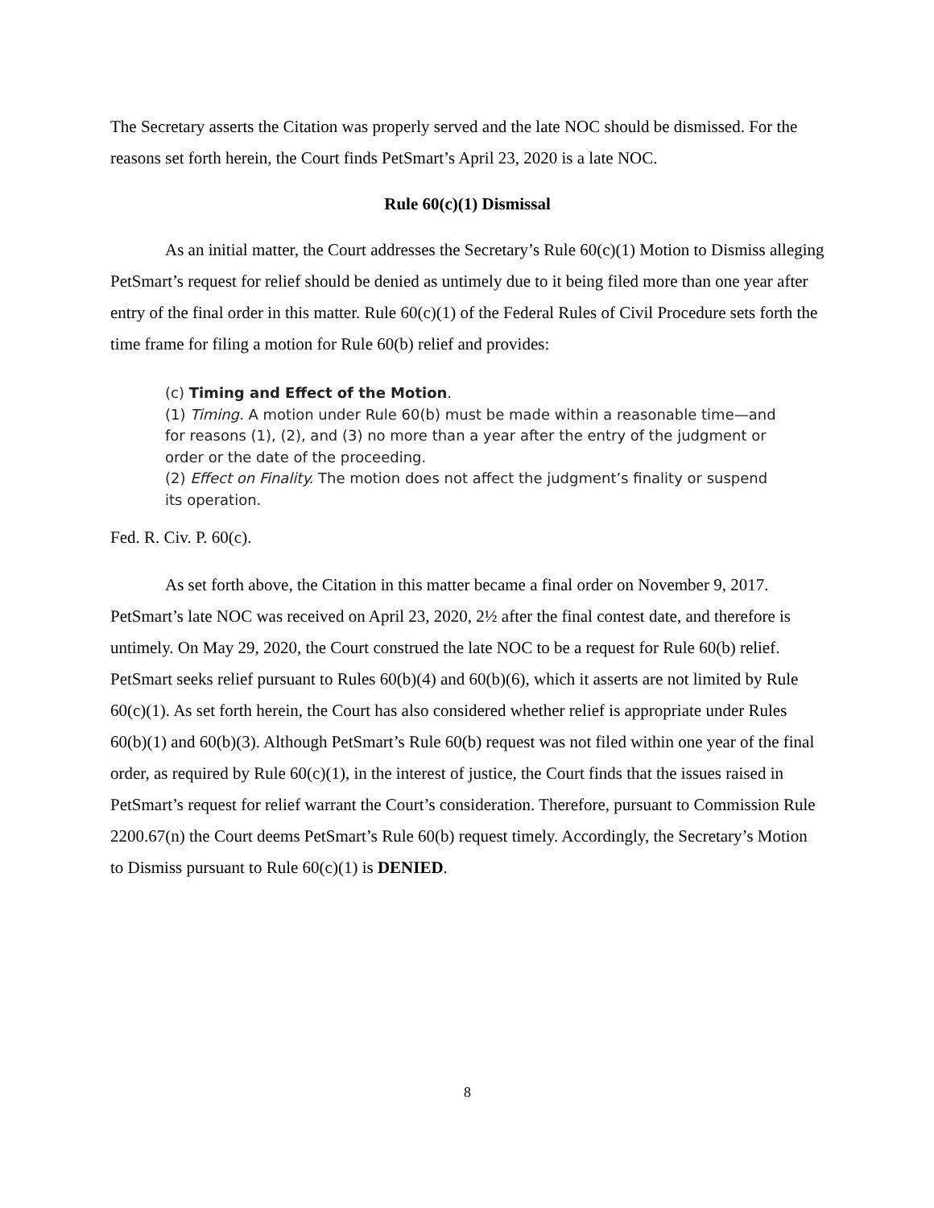The Secretary asserts the Citation was properly served and the late NOC should be dismissed. For the reasons set forth herein, the Court finds PetSmart’s April 23, 2020 is a late NOC.
Rule 60(c)(1) Dismissal
As an initial matter, the Court addresses the Secretary’s Rule 60(c)(1) Motion to Dismiss alleging PetSmart’s request for relief should be denied as untimely due to it being filed more than one year after entry of the final order in this matter. Rule 60(c)(1) of the Federal Rules of Civil Procedure sets forth the time frame for filing a motion for Rule 60(b) relief and provides:
(c) Timing and Effect of the Motion.
(1) Timing. A motion under Rule 60(b) must be made within a reasonable time—and for reasons (1), (2), and (3) no more than a year after the entry of the judgment or order or the date of the proceeding.
(2) Effect on Finality. The motion does not affect the judgment’s finality or suspend its operation.
Fed. R. Civ. P. 60(c).
As set forth above, the Citation in this matter became a final order on November 9, 2017. PetSmart’s late NOC was received on April 23, 2020, 2½ after the final contest date, and therefore is untimely. On May 29, 2020, the Court construed the late NOC to be a request for Rule 60(b) relief. PetSmart seeks relief pursuant to Rules 60(b)(4) and 60(b)(6), which it asserts are not limited by Rule 60(c)(1). As set forth herein, the Court has also considered whether relief is appropriate under Rules 60(b)(1) and 60(b)(3). Although PetSmart’s Rule 60(b) request was not filed within one year of the final order, as required by Rule 60(c)(1), in the interest of justice, the Court finds that the issues raised in PetSmart’s request for relief warrant the Court’s consideration. Therefore, pursuant to Commission Rule 2200.67(n) the Court deems PetSmart’s Rule 60(b) request timely. Accordingly, the Secretary’s Motion to Dismiss pursuant to Rule 60(c)(1) is DENIED.
8